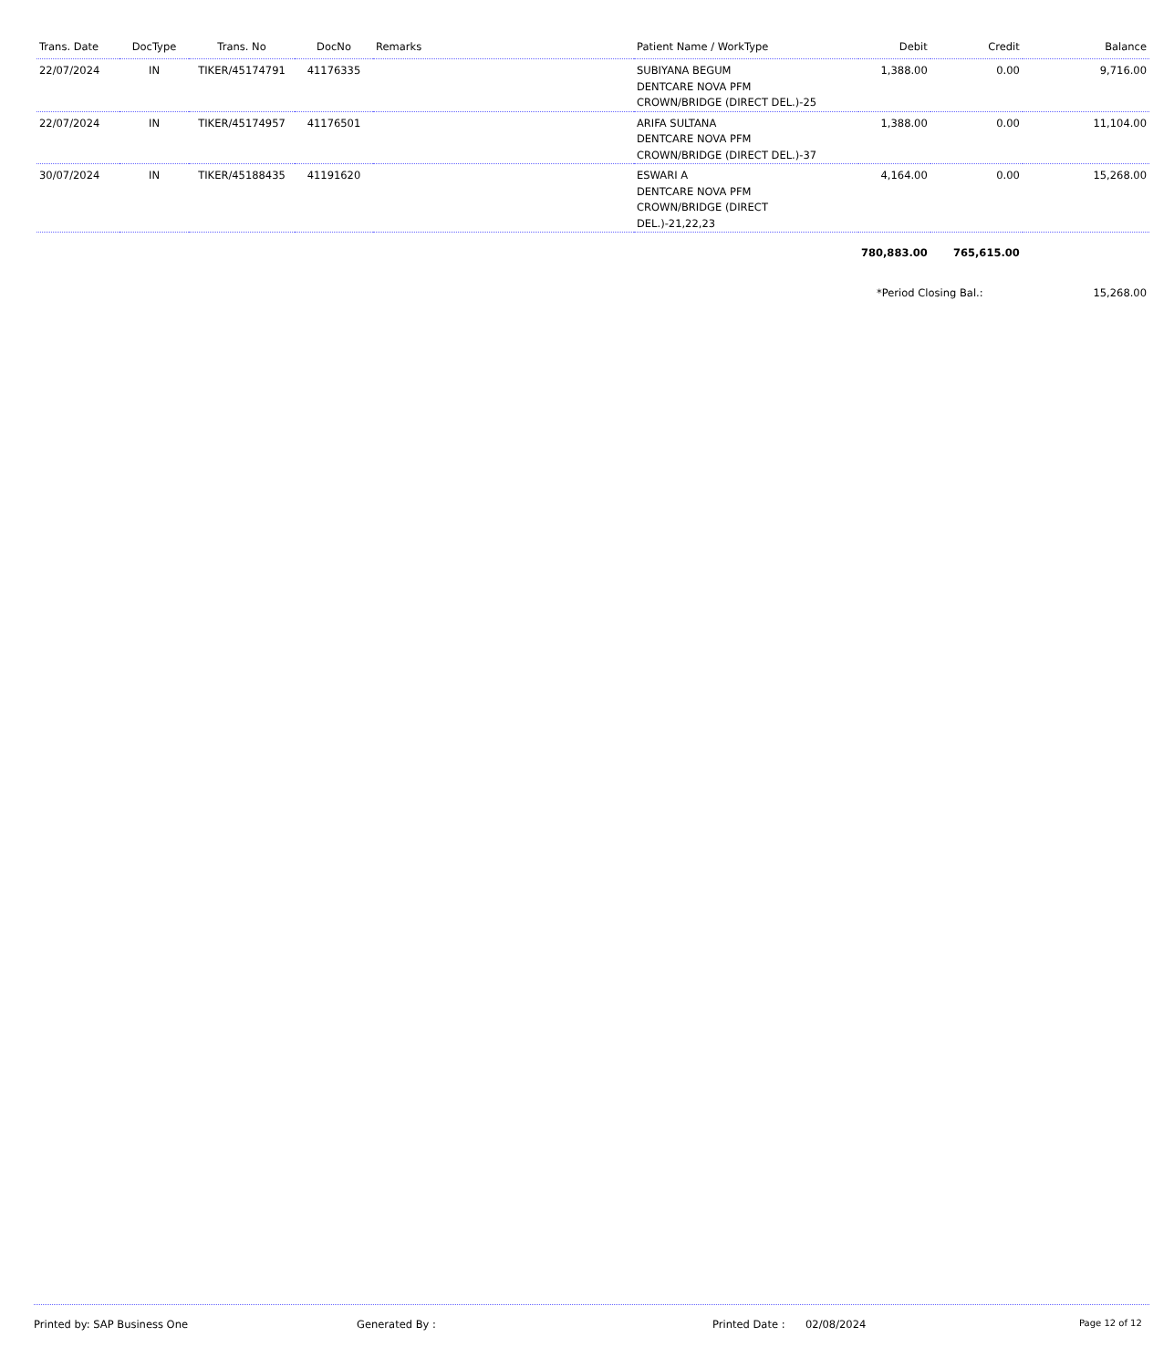| Trans. Date | DocType | Trans. No | DocNo | Remarks | Patient Name / WorkType | Debit | Credit | Balance |
| --- | --- | --- | --- | --- | --- | --- | --- | --- |
| 22/07/2024 | IN | TIKER/45174791 | 41176335 | | SUBIYANA BEGUM DENTCARE NOVA PFM CROWN/BRIDGE (DIRECT DEL.)-25 | 1,388.00 | 0.00 | 9,716.00 |
| 22/07/2024 | IN | TIKER/45174957 | 41176501 | | ARIFA SULTANA DENTCARE NOVA PFM CROWN/BRIDGE (DIRECT DEL.)-37 | 1,388.00 | 0.00 | 11,104.00 |
| 30/07/2024 | IN | TIKER/45188435 | 41191620 | | ESWARI A DENTCARE NOVA PFM CROWN/BRIDGE (DIRECT DEL.)-21,22,23 | 4,164.00 | 0.00 | 15,268.00 |
| | | | | | | 780,883.00 | 765,615.00 | |
| | | | | | | *Period Closing Bal.: | | 15,268.00 |
Printed by: SAP Business One Generated By : Printed Date : 02/08/2024 Page 12 of 12